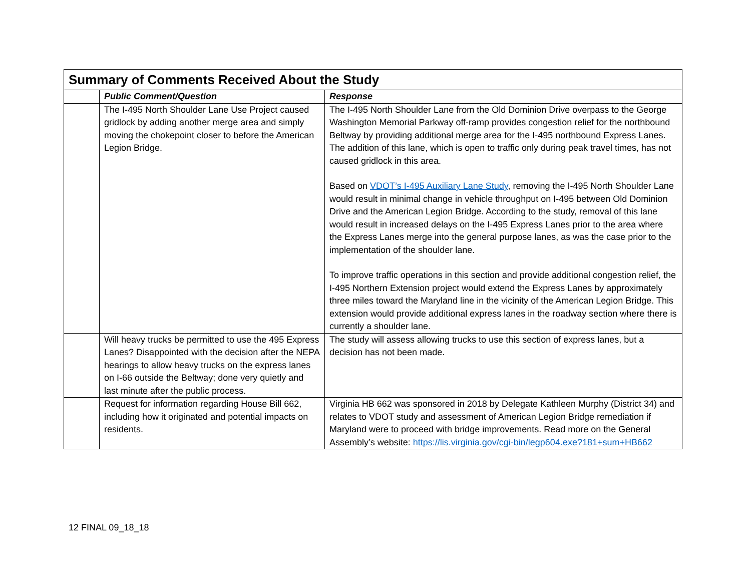| Summary of Comments Received About the Study | | |
| --- | --- | --- |
| | Public Comment/Question | Response |
| | The I-495 North Shoulder Lane Use Project caused gridlock by adding another merge area and simply moving the chokepoint closer to before the American Legion Bridge. | The I-495 North Shoulder Lane from the Old Dominion Drive overpass to the George Washington Memorial Parkway off-ramp provides congestion relief for the northbound Beltway by providing additional merge area for the I-495 northbound Express Lanes. The addition of this lane, which is open to traffic only during peak travel times, has not caused gridlock in this area. Based on VDOT’s I-495 Auxiliary Lane Study , removing the I-495 North Shoulder Lane would result in minimal change in vehicle throughput on I-495 between Old Dominion Drive and the American Legion Bridge. According to the study, removal of this lane would result in increased delays on the I-495 Express Lanes prior to the area where the Express Lanes merge into the general purpose lanes, as was the case prior to the implementation of the shoulder lane. To improve traffic operations in this section and provide additional congestion relief, the I-495 Northern Extension project would extend the Express Lanes by approximately three miles toward the Maryland line in the vicinity of the American Legion Bridge. This extension would provide additional express lanes in the roadway section where there is currently a shoulder lane. |
| | Will heavy trucks be permitted to use the 495 Express Lanes? Disappointed with the decision after the NEPA hearings to allow heavy trucks on the express lanes on I-66 outside the Beltway; done very quietly and last minute after the public process. | The study will assess allowing trucks to use this section of express lanes, but a decision has not been made. |
| | Request for information regarding House Bill 662, including how it originated and potential impacts on residents. | Virginia HB 662 was sponsored in 2018 by Delegate Kathleen Murphy (District 34) and relates to VDOT study and assessment of American Legion Bridge remediation if Maryland were to proceed with bridge improvements. Read more on the General Assembly’s website: https://lis.virginia.gov/cgi-bin/legp604.exe?181+sum+HB662 |
12 FINAL 09_18_18